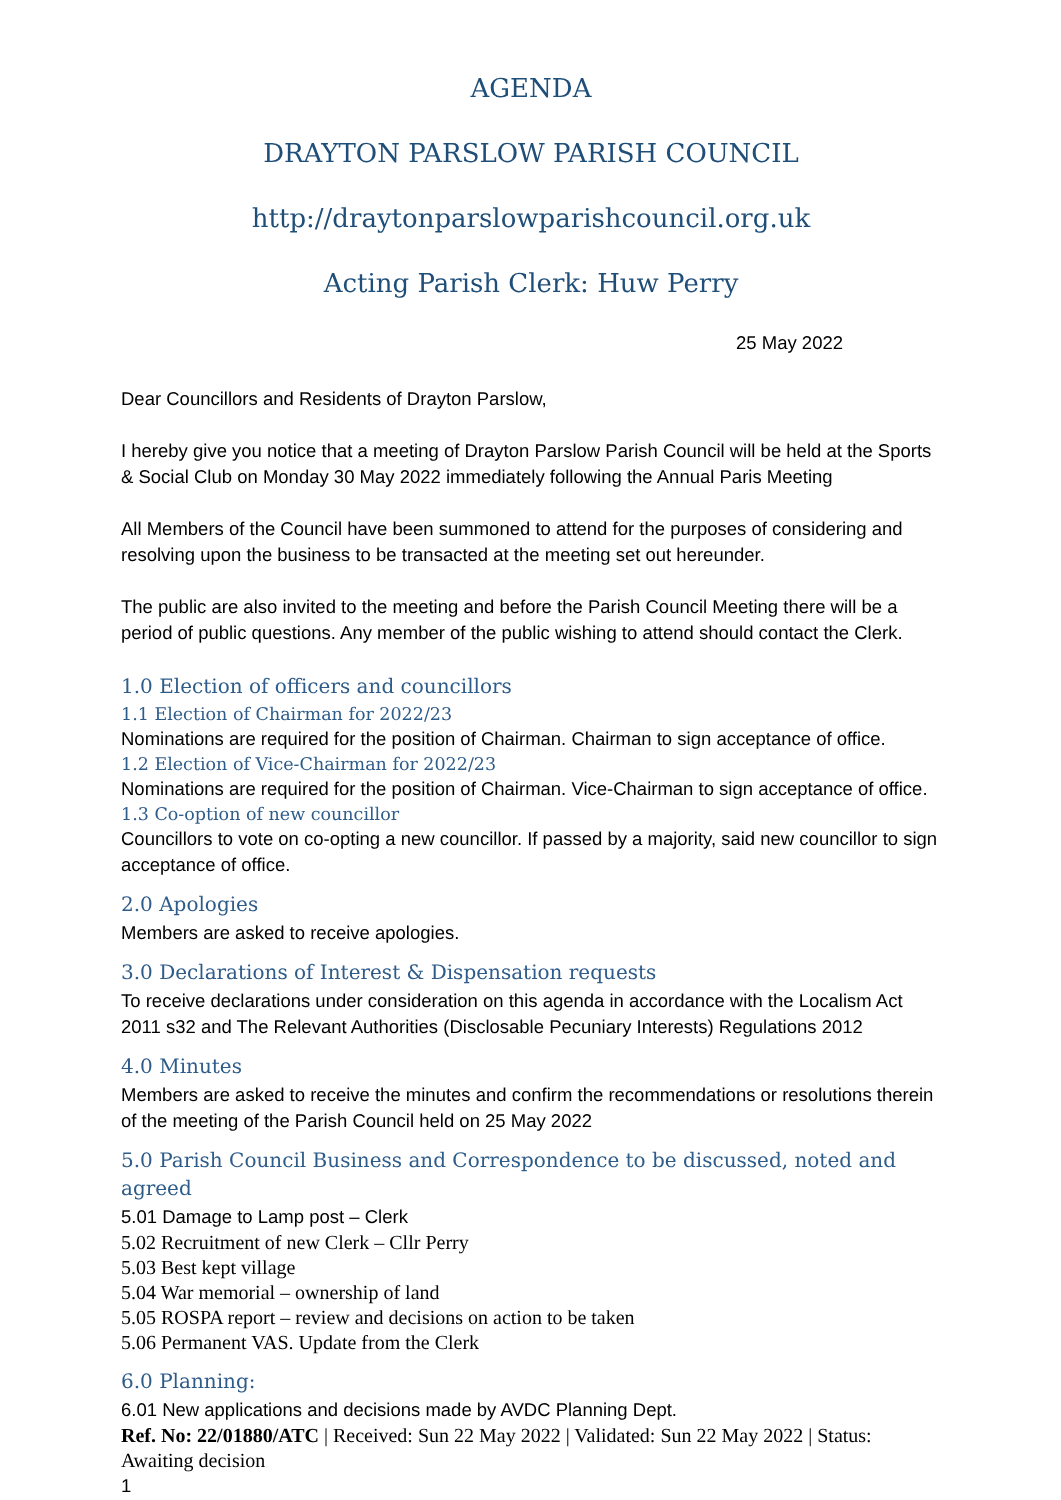AGENDA
DRAYTON PARSLOW PARISH COUNCIL
http://draytonparslowparishcouncil.org.uk
Acting Parish Clerk: Huw Perry
25 May 2022
Dear Councillors and Residents of Drayton Parslow,
I hereby give you notice that a meeting of Drayton Parslow Parish Council will be held at the Sports & Social Club on Monday 30 May 2022 immediately following the Annual Paris Meeting
All Members of the Council have been summoned to attend for the purposes of considering and resolving upon the business to be transacted at the meeting set out hereunder.
The public are also invited to the meeting and before the Parish Council Meeting there will be a period of public questions. Any member of the public wishing to attend should contact the Clerk.
1.0 Election of officers and councillors
1.1 Election of Chairman for 2022/23
Nominations are required for the position of Chairman. Chairman to sign acceptance of office.
1.2 Election of Vice-Chairman for 2022/23
Nominations are required for the position of Chairman. Vice-Chairman to sign acceptance of office.
1.3 Co-option of new councillor
Councillors to vote on co-opting a new councillor. If passed by a majority, said new councillor to sign acceptance of office.
2.0 Apologies
Members are asked to receive apologies.
3.0 Declarations of Interest & Dispensation requests
To receive declarations under consideration on this agenda in accordance with the Localism Act 2011 s32 and The Relevant Authorities (Disclosable Pecuniary Interests) Regulations 2012
4.0 Minutes
Members are asked to receive the minutes and confirm the recommendations or resolutions therein of the meeting of the Parish Council held on 25 May 2022
5.0 Parish Council Business and Correspondence to be discussed, noted and agreed
5.01 Damage to Lamp post – Clerk
5.02 Recruitment of new Clerk – Cllr Perry
5.03 Best kept village
5.04 War memorial – ownership of land
5.05 ROSPA report – review and decisions on action to be taken
5.06 Permanent VAS. Update from the Clerk
6.0 Planning:
6.01 New applications and decisions made by AVDC Planning Dept.
Ref. No: 22/01880/ATC | Received: Sun 22 May 2022 | Validated: Sun 22 May 2022 | Status: Awaiting decision
1